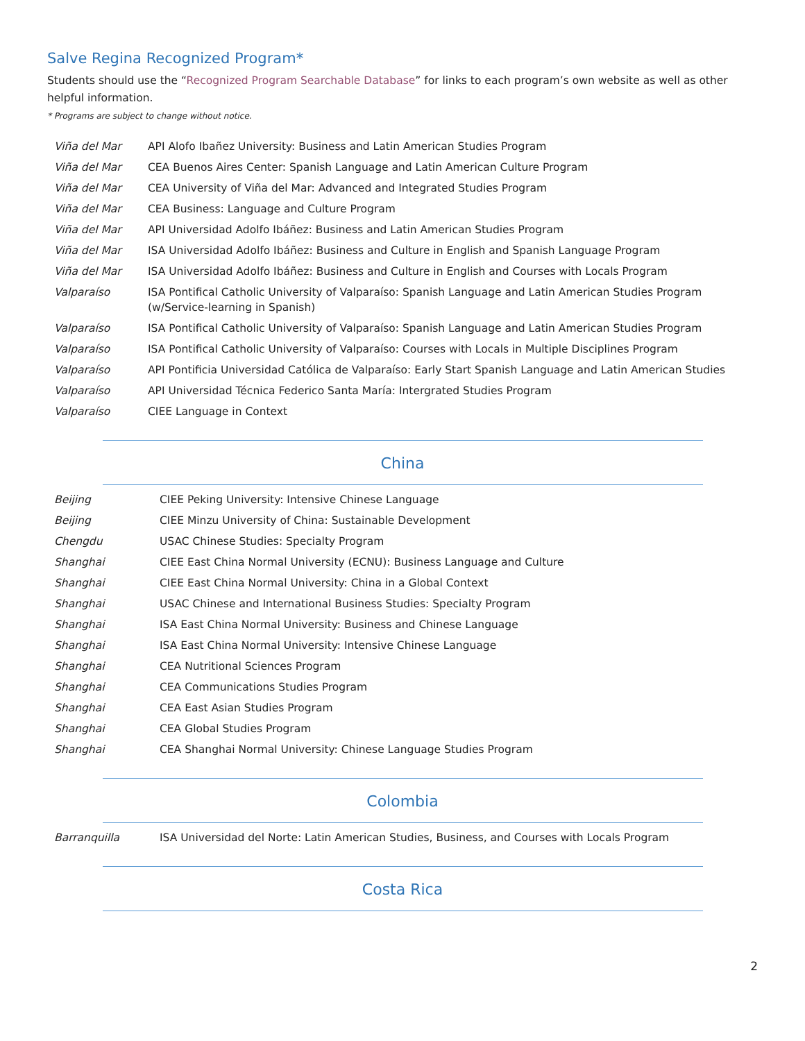Salve Regina Recognized Program*
Students should use the “Recognized Program Searchable Database” for links to each program’s own website as well as other helpful information.
* Programs are subject to change without notice.
| Viña del Mar | API Alofo Ibañez University: Business and Latin American Studies Program |
| Viña del Mar | CEA Buenos Aires Center: Spanish Language and Latin American Culture Program |
| Viña del Mar | CEA University of Viña del Mar: Advanced and Integrated Studies Program |
| Viña del Mar | CEA Business: Language and Culture Program |
| Viña del Mar | API Universidad Adolfo Ibáñez: Business and Latin American Studies Program |
| Viña del Mar | ISA Universidad Adolfo Ibáñez: Business and Culture in English and Spanish Language Program |
| Viña del Mar | ISA Universidad Adolfo Ibáñez: Business and Culture in English and Courses with Locals Program |
| Valparaíso | ISA Pontifical Catholic University of Valparaíso: Spanish Language and Latin American Studies Program (w/Service-learning in Spanish) |
| Valparaíso | ISA Pontifical Catholic University of Valparaíso: Spanish Language and Latin American Studies Program |
| Valparaíso | ISA Pontifical Catholic University of Valparaíso: Courses with Locals in Multiple Disciplines Program |
| Valparaíso | API Pontificia Universidad Católica de Valparaíso: Early Start Spanish Language and Latin American Studies |
| Valparaíso | API Universidad Técnica Federico Santa María: Intergrated Studies Program |
| Valparaíso | CIEE Language in Context |
China
| Beijing | CIEE Peking University: Intensive Chinese Language |
| Beijing | CIEE Minzu University of China: Sustainable Development |
| Chengdu | USAC Chinese Studies: Specialty Program |
| Shanghai | CIEE East China Normal University (ECNU): Business Language and Culture |
| Shanghai | CIEE East China Normal University: China in a Global Context |
| Shanghai | USAC Chinese and International Business Studies: Specialty Program |
| Shanghai | ISA East China Normal University: Business and Chinese Language |
| Shanghai | ISA East China Normal University: Intensive Chinese Language |
| Shanghai | CEA Nutritional Sciences Program |
| Shanghai | CEA Communications Studies Program |
| Shanghai | CEA East Asian Studies Program |
| Shanghai | CEA Global Studies Program |
| Shanghai | CEA Shanghai Normal University: Chinese Language Studies Program |
Colombia
| Barranquilla | ISA Universidad del Norte: Latin American Studies, Business, and Courses with Locals Program |
Costa Rica
2